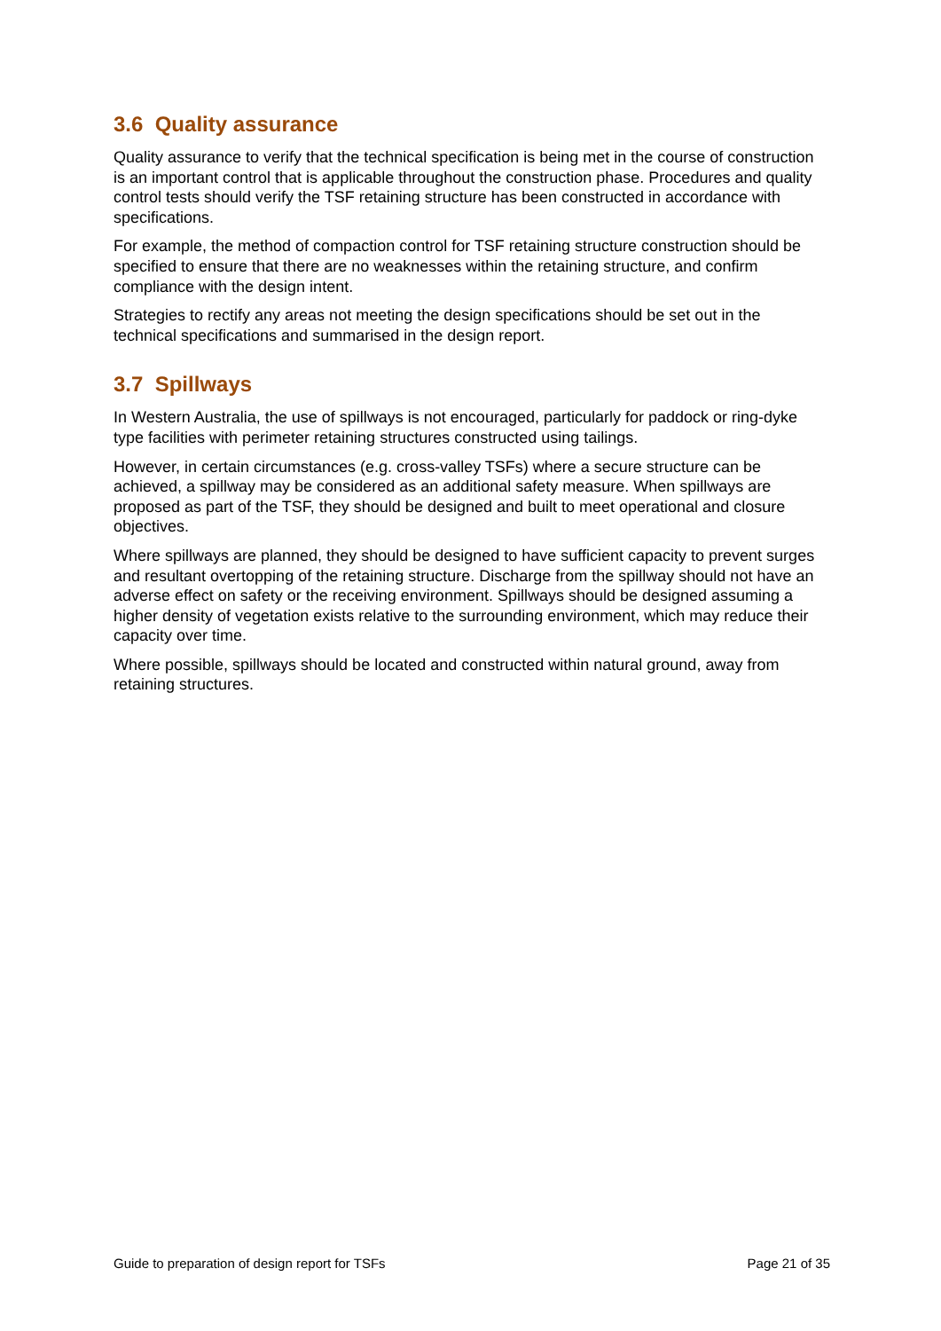3.6 Quality assurance
Quality assurance to verify that the technical specification is being met in the course of construction is an important control that is applicable throughout the construction phase. Procedures and quality control tests should verify the TSF retaining structure has been constructed in accordance with specifications.
For example, the method of compaction control for TSF retaining structure construction should be specified to ensure that there are no weaknesses within the retaining structure, and confirm compliance with the design intent.
Strategies to rectify any areas not meeting the design specifications should be set out in the technical specifications and summarised in the design report.
3.7 Spillways
In Western Australia, the use of spillways is not encouraged, particularly for paddock or ring-dyke type facilities with perimeter retaining structures constructed using tailings.
However, in certain circumstances (e.g. cross-valley TSFs) where a secure structure can be achieved, a spillway may be considered as an additional safety measure. When spillways are proposed as part of the TSF, they should be designed and built to meet operational and closure objectives.
Where spillways are planned, they should be designed to have sufficient capacity to prevent surges and resultant overtopping of the retaining structure. Discharge from the spillway should not have an adverse effect on safety or the receiving environment. Spillways should be designed assuming a higher density of vegetation exists relative to the surrounding environment, which may reduce their capacity over time.
Where possible, spillways should be located and constructed within natural ground, away from retaining structures.
Guide to preparation of design report for TSFs Page 21 of 35